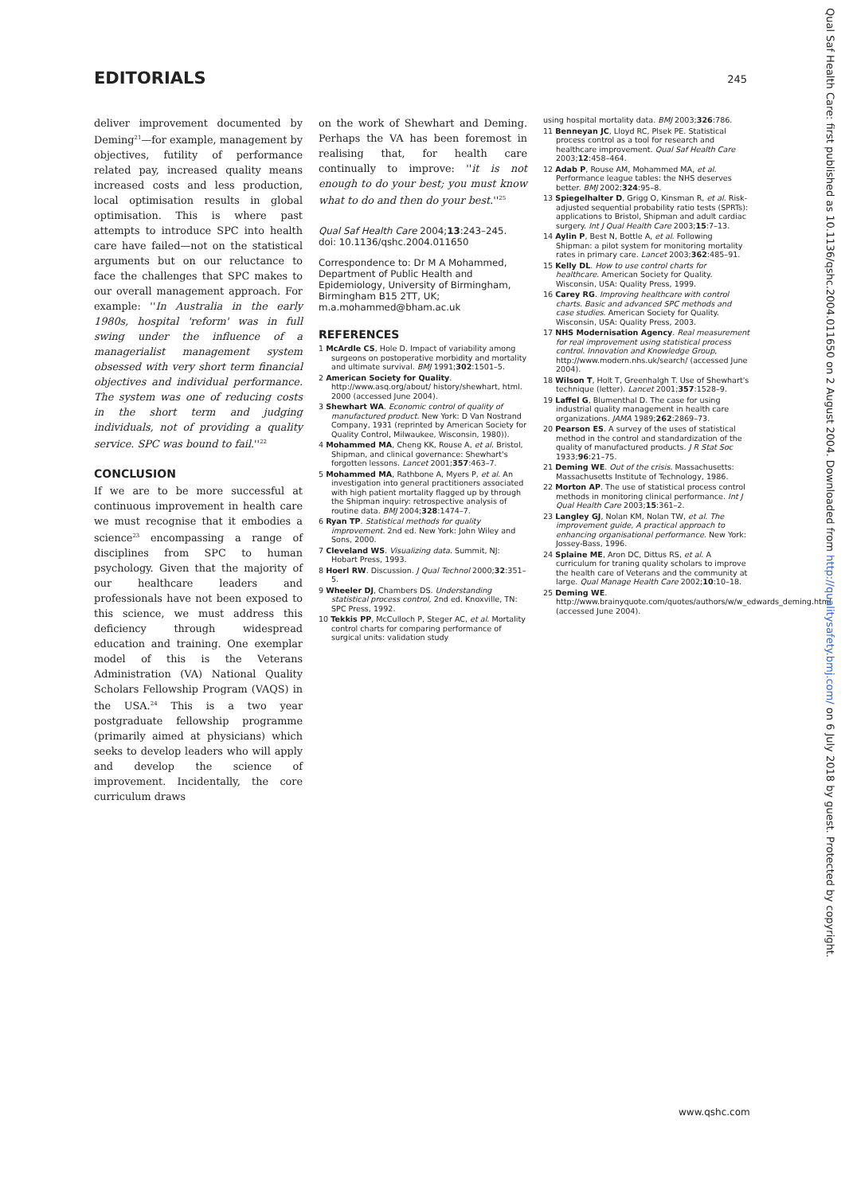EDITORIALS 245
deliver improvement documented by Deming<sup>21</sup>—for example, management by objectives, futility of performance related pay, increased quality means increased costs and less production, local optimisation results in global optimisation. This is where past attempts to introduce SPC into health care have failed—not on the statistical arguments but on our reluctance to face the challenges that SPC makes to our overall management approach. For example: ''In Australia in the early 1980s, hospital 'reform' was in full swing under the influence of a managerialist management system obsessed with very short term financial objectives and individual performance. The system was one of reducing costs in the short term and judging individuals, not of providing a quality service. SPC was bound to fail.''<sup>22</sup>
CONCLUSION
If we are to be more successful at continuous improvement in health care we must recognise that it embodies a science<sup>23</sup> encompassing a range of disciplines from SPC to human psychology. Given that the majority of our healthcare leaders and professionals have not been exposed to this science, we must address this deficiency through widespread education and training. One exemplar model of this is the Veterans Administration (VA) National Quality Scholars Fellowship Program (VAQS) in the USA.<sup>24</sup> This is a two year postgraduate fellowship programme (primarily aimed at physicians) which seeks to develop leaders who will apply and develop the science of improvement. Incidentally, the core curriculum draws
on the work of Shewhart and Deming. Perhaps the VA has been foremost in realising that, for health care continually to improve: ''it is not enough to do your best; you must know what to do and then do your best.''<sup>25</sup>
Qual Saf Health Care 2004;13:243–245.
doi: 10.1136/qshc.2004.011650
Correspondence to: Dr M A Mohammed, Department of Public Health and Epidemiology, University of Birmingham, Birmingham B15 2TT, UK; m.a.mohammed@bham.ac.uk
REFERENCES
1 McArdle CS, Hole D. Impact of variability among surgeons on postoperative morbidity and mortality and ultimate survival. BMJ 1991;302:1501–5.
2 American Society for Quality. http://www.asq.org/about/ history/shewhart, html. 2000 (accessed June 2004).
3 Shewhart WA. Economic control of quality of manufactured product. New York: D Van Nostrand Company, 1931 (reprinted by American Society for Quality Control, Milwaukee, Wisconsin, 1980)).
4 Mohammed MA, Cheng KK, Rouse A, et al. Bristol, Shipman, and clinical governance: Shewhart's forgotten lessons. Lancet 2001;357:463–7.
5 Mohammed MA, Rathbone A, Myers P, et al. An investigation into general practitioners associated with high patient mortality flagged up by through the Shipman inquiry: retrospective analysis of routine data. BMJ 2004;328:1474–7.
6 Ryan TP. Statistical methods for quality improvement. 2nd ed. New York: John Wiley and Sons, 2000.
7 Cleveland WS. Visualizing data. Summit, NJ: Hobart Press, 1993.
8 Hoerl RW. Discussion. J Qual Technol 2000;32:351–5.
9 Wheeler DJ, Chambers DS. Understanding statistical process control, 2nd ed. Knoxville, TN: SPC Press, 1992.
10 Tekkis PP, McCulloch P, Steger AC, et al. Mortality control charts for comparing performance of surgical units: validation study
using hospital mortality data. BMJ 2003;326:786.
11 Benneyan JC, Lloyd RC, Plsek PE. Statistical process control as a tool for research and healthcare improvement. Qual Saf Health Care 2003;12:458–464.
12 Adab P, Rouse AM, Mohammed MA, et al. Performance league tables: the NHS deserves better. BMJ 2002;324:95–8.
13 Spiegelhalter D, Grigg O, Kinsman R, et al. Risk-adjusted sequential probability ratio tests (SPRTs): applications to Bristol, Shipman and adult cardiac surgery. Int J Qual Health Care 2003;15:7–13.
14 Aylin P, Best N, Bottle A, et al. Following Shipman: a pilot system for monitoring mortality rates in primary care. Lancet 2003;362:485–91.
15 Kelly DL. How to use control charts for healthcare. American Society for Quality. Wisconsin, USA: Quality Press, 1999.
16 Carey RG. Improving healthcare with control charts. Basic and advanced SPC methods and case studies. American Society for Quality. Wisconsin, USA: Quality Press, 2003.
17 NHS Modernisation Agency. Real measurement for real improvement using statistical process control. Innovation and Knowledge Group, http://www.modern.nhs.uk/search/ (accessed June 2004).
18 Wilson T, Holt T, Greenhalgh T. Use of Shewhart's technique (letter). Lancet 2001;357:1528–9.
19 Laffel G, Blumenthal D. The case for using industrial quality management in health care organizations. JAMA 1989;262:2869–73.
20 Pearson ES. A survey of the uses of statistical method in the control and standardization of the quality of manufactured products. J R Stat Soc 1933;96:21–75.
21 Deming WE. Out of the crisis. Massachusetts: Massachusetts Institute of Technology, 1986.
22 Morton AP. The use of statistical process control methods in monitoring clinical performance. Int J Qual Health Care 2003;15:361–2.
23 Langley GJ, Nolan KM, Nolan TW, et al. The improvement guide, A practical approach to enhancing organisational performance. New York: Jossey-Bass, 1996.
24 Splaine ME, Aron DC, Dittus RS, et al. A curriculum for traning quality scholars to improve the health care of Veterans and the community at large. Qual Manage Health Care 2002;10:10–18.
25 Deming WE. http://www.brainyquote.com/quotes/authors/w/w_edwards_deming.html (accessed June 2004).
Qual Saf Health Care: first published as 10.1136/qshc.2004.011650 on 2 August 2004. Downloaded from http://qualitysafety.bmj.com/ on 6 July 2018 by guest. Protected by copyright.
www.qshc.com